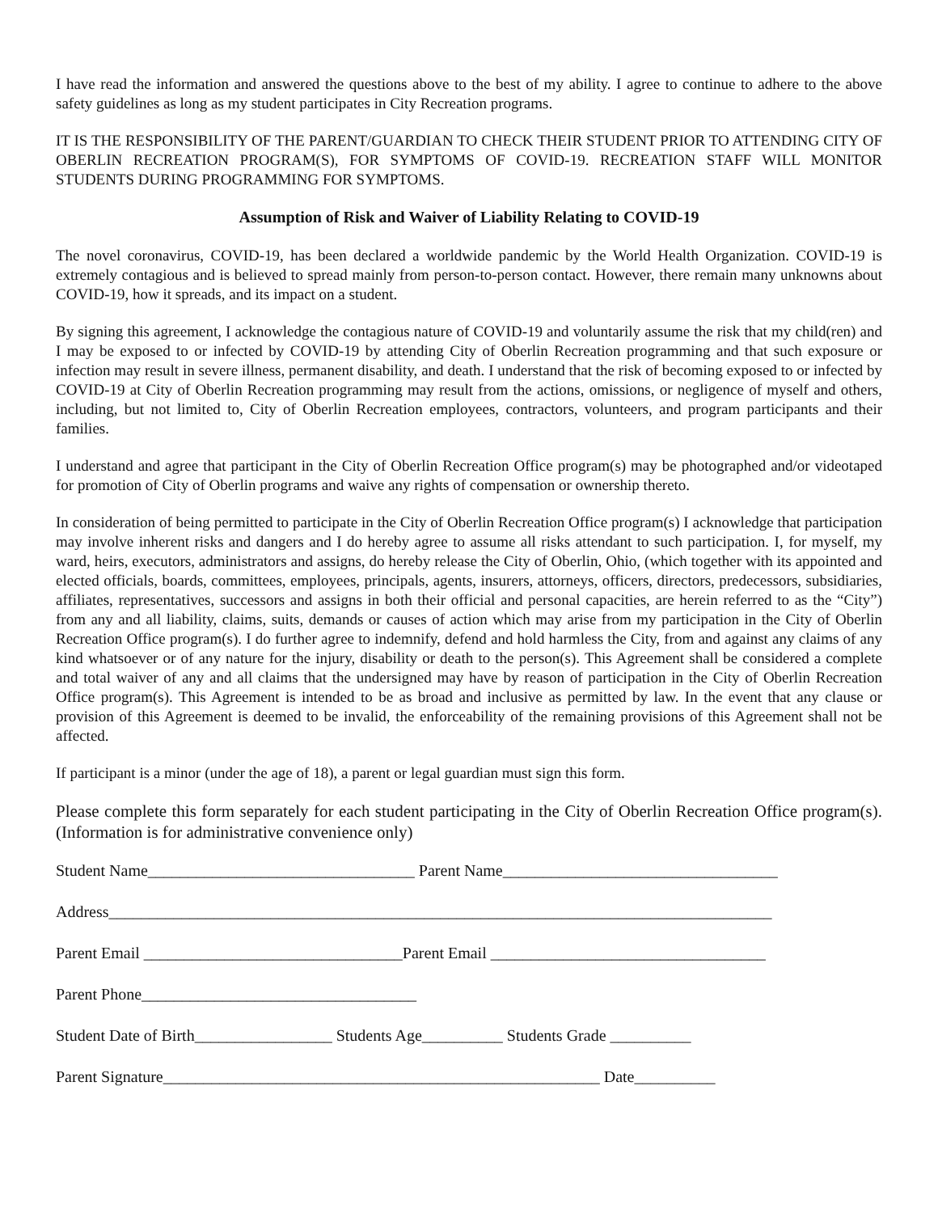I have read the information and answered the questions above to the best of my ability. I agree to continue to adhere to the above safety guidelines as long as my student participates in City Recreation programs.
IT IS THE RESPONSIBILITY OF THE PARENT/GUARDIAN TO CHECK THEIR STUDENT PRIOR TO ATTENDING CITY OF OBERLIN RECREATION PROGRAM(S), FOR SYMPTOMS OF COVID-19. RECREATION STAFF WILL MONITOR STUDENTS DURING PROGRAMMING FOR SYMPTOMS.
Assumption of Risk and Waiver of Liability Relating to COVID-19
The novel coronavirus, COVID-19, has been declared a worldwide pandemic by the World Health Organization. COVID-19 is extremely contagious and is believed to spread mainly from person-to-person contact. However, there remain many unknowns about COVID-19, how it spreads, and its impact on a student.
By signing this agreement, I acknowledge the contagious nature of COVID-19 and voluntarily assume the risk that my child(ren) and I may be exposed to or infected by COVID-19 by attending City of Oberlin Recreation programming and that such exposure or infection may result in severe illness, permanent disability, and death. I understand that the risk of becoming exposed to or infected by COVID-19 at City of Oberlin Recreation programming may result from the actions, omissions, or negligence of myself and others, including, but not limited to, City of Oberlin Recreation employees, contractors, volunteers, and program participants and their families.
I understand and agree that participant in the City of Oberlin Recreation Office program(s) may be photographed and/or videotaped for promotion of City of Oberlin programs and waive any rights of compensation or ownership thereto.
In consideration of being permitted to participate in the City of Oberlin Recreation Office program(s) I acknowledge that participation may involve inherent risks and dangers and I do hereby agree to assume all risks attendant to such participation. I, for myself, my ward, heirs, executors, administrators and assigns, do hereby release the City of Oberlin, Ohio, (which together with its appointed and elected officials, boards, committees, employees, principals, agents, insurers, attorneys, officers, directors, predecessors, subsidiaries, affiliates, representatives, successors and assigns in both their official and personal capacities, are herein referred to as the “City”) from any and all liability, claims, suits, demands or causes of action which may arise from my participation in the City of Oberlin Recreation Office program(s). I do further agree to indemnify, defend and hold harmless the City, from and against any claims of any kind whatsoever or of any nature for the injury, disability or death to the person(s). This Agreement shall be considered a complete and total waiver of any and all claims that the undersigned may have by reason of participation in the City of Oberlin Recreation Office program(s). This Agreement is intended to be as broad and inclusive as permitted by law. In the event that any clause or provision of this Agreement is deemed to be invalid, the enforceability of the remaining provisions of this Agreement shall not be affected.
If participant is a minor (under the age of 18), a parent or legal guardian must sign this form.
Please complete this form separately for each student participating in the City of Oberlin Recreation Office program(s). (Information is for administrative convenience only)
Student Name_________________________________ Parent Name__________________________________
Address__________________________________________________________________________________
Parent Email ________________________________Parent Email __________________________________
Parent Phone__________________________________
Student Date of Birth_________________ Students Age__________ Students Grade __________
Parent Signature______________________________________________________ Date__________